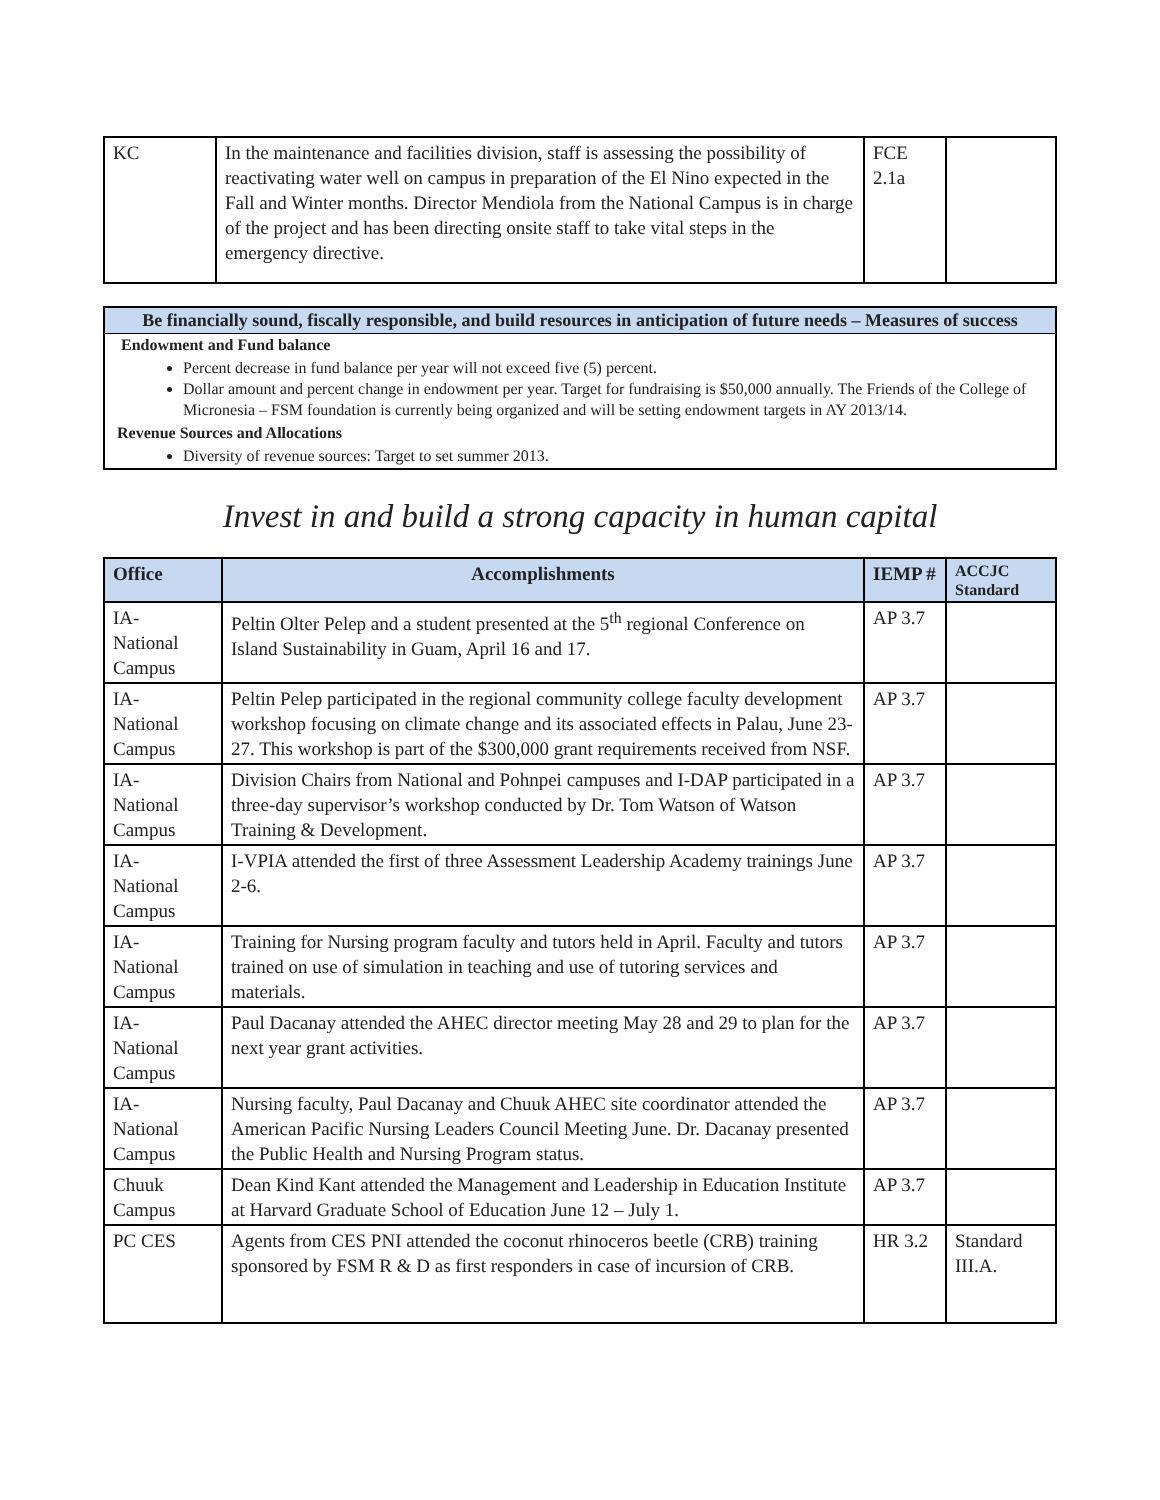| KC | In the maintenance and facilities division, staff is assessing the possibility of reactivating water well on campus in preparation of the El Nino expected in the Fall and Winter months. Director Mendiola from the National Campus is in charge of the project and has been directing onsite staff to take vital steps in the emergency directive. | FCE 2.1a | |
Be financially sound, fiscally responsible, and build resources in anticipation of future needs – Measures of success
Endowment and Fund balance
Percent decrease in fund balance per year will not exceed five (5) percent.
Dollar amount and percent change in endowment per year. Target for fundraising is $50,000 annually. The Friends of the College of Micronesia – FSM foundation is currently being organized and will be setting endowment targets in AY 2013/14.
Revenue Sources and Allocations
Diversity of revenue sources: Target to set summer 2013.
Invest in and build a strong capacity in human capital
| Office | Accomplishments | IEMP # | ACCJC Standard |
| --- | --- | --- | --- |
| IA- National Campus | Peltin Olter Pelep and a student presented at the 5<sup>th</sup> regional Conference on Island Sustainability in Guam, April 16 and 17. | AP 3.7 | |
| IA- National Campus | Peltin Pelep participated in the regional community college faculty development workshop focusing on climate change and its associated effects in Palau, June 23-27. This workshop is part of the $300,000 grant requirements received from NSF. | AP 3.7 | |
| IA- National Campus | Division Chairs from National and Pohnpei campuses and I-DAP participated in a three-day supervisor’s workshop conducted by Dr. Tom Watson of Watson Training & Development. | AP 3.7 | |
| IA- National Campus | I-VPIA attended the first of three Assessment Leadership Academy trainings June 2-6. | AP 3.7 | |
| IA- National Campus | Training for Nursing program faculty and tutors held in April. Faculty and tutors trained on use of simulation in teaching and use of tutoring services and materials. | AP 3.7 | |
| IA- National Campus | Paul Dacanay attended the AHEC director meeting May 28 and 29 to plan for the next year grant activities. | AP 3.7 | |
| IA- National Campus | Nursing faculty, Paul Dacanay and Chuuk AHEC site coordinator attended the American Pacific Nursing Leaders Council Meeting June. Dr. Dacanay presented the Public Health and Nursing Program status. | AP 3.7 | |
| Chuuk Campus | Dean Kind Kant attended the Management and Leadership in Education Institute at Harvard Graduate School of Education June 12 – July 1. | AP 3.7 | |
| PC CES | Agents from CES PNI attended the coconut rhinoceros beetle (CRB) training sponsored by FSM R & D as first responders in case of incursion of CRB. | HR 3.2 | Standard III.A. |